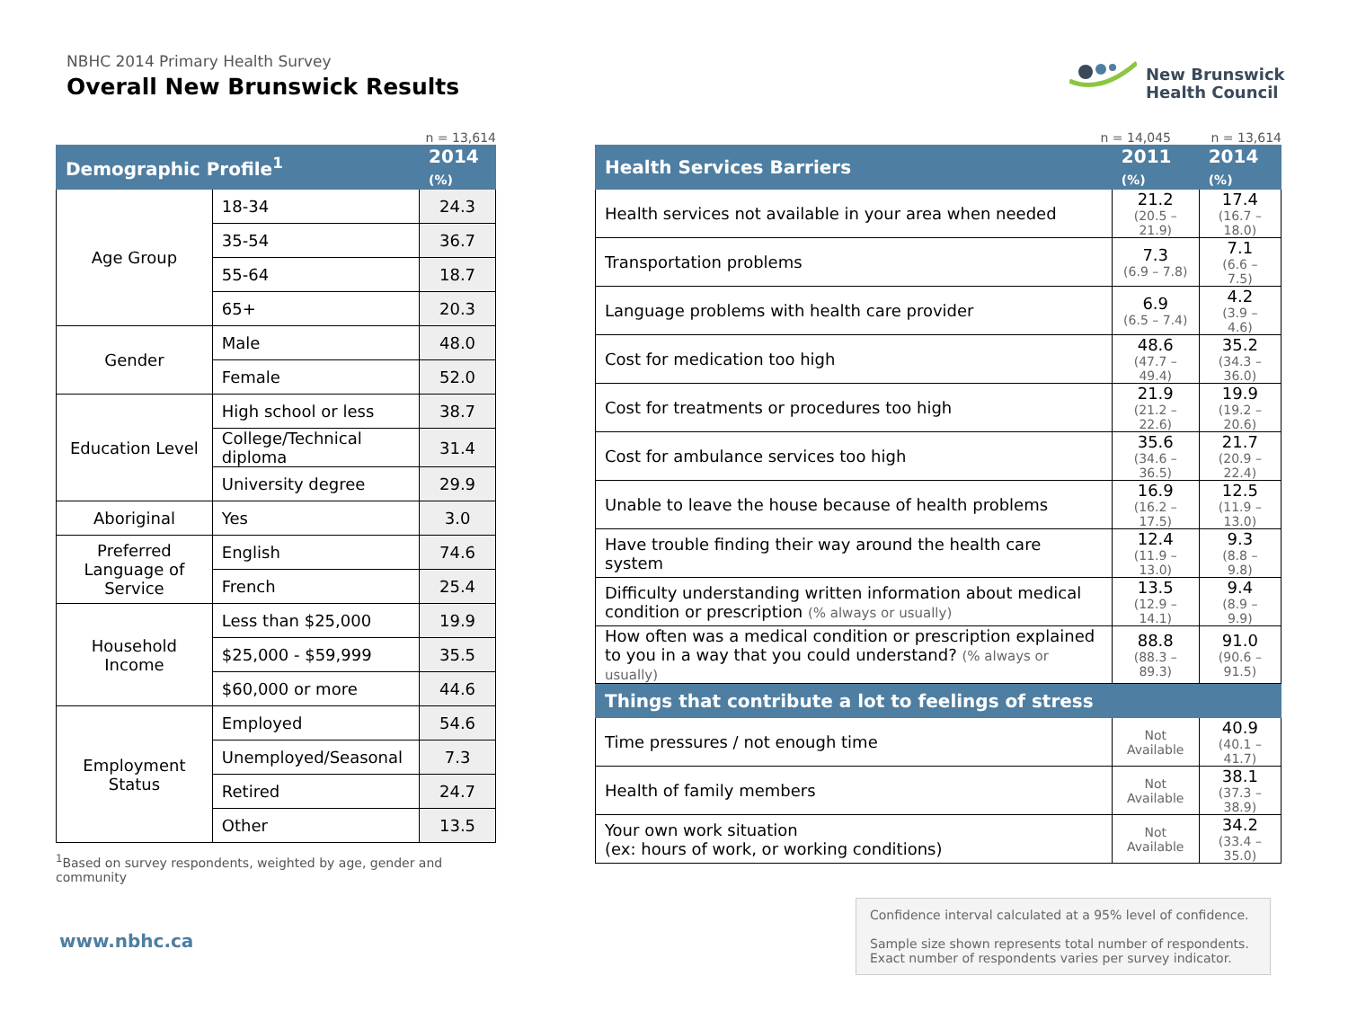NBHC 2014 Primary Health Survey
Overall New Brunswick Results
New Brunswick
Health Council
n = 13,614
| Demographic Profile<sup>1</sup> | | 2014 (%) |
| --- | --- | --- |
| Age Group | 18-34 | 24.3 |
| | 35-54 | 36.7 |
| | 55-64 | 18.7 |
| | 65+ | 20.3 |
| Gender | Male | 48.0 |
| | Female | 52.0 |
| Education Level | High school or less | 38.7 |
| | College/Technical diploma | 31.4 |
| | University degree | 29.9 |
| Aboriginal | Yes | 3.0 |
| Preferred Language of Service | English | 74.6 |
| | French | 25.4 |
| Household Income | Less than $25,000 | 19.9 |
| | $25,000 - $59,999 | 35.5 |
| | $60,000 or more | 44.6 |
| Employment Status | Employed | 54.6 |
| | Unemployed/Seasonal | 7.3 |
| | Retired | 24.7 |
| | Other | 13.5 |
<sup>1</sup> Based on survey respondents, weighted by age, gender and community
n = 14,045 n = 13,614
| Health Services Barriers | 2011 (%) | 2014 (%) |
| --- | --- | --- |
| Health services not available in your area when needed | 21.2 (20.5 – 21.9) | 17.4 (16.7 – 18.0) |
| Transportation problems | 7.3 (6.9 – 7.8) | 7.1 (6.6 – 7.5) |
| Language problems with health care provider | 6.9 (6.5 – 7.4) | 4.2 (3.9 – 4.6) |
| Cost for medication too high | 48.6 (47.7 – 49.4) | 35.2 (34.3 – 36.0) |
| Cost for treatments or procedures too high | 21.9 (21.2 – 22.6) | 19.9 (19.2 – 20.6) |
| Cost for ambulance services too high | 35.6 (34.6 – 36.5) | 21.7 (20.9 – 22.4) |
| Unable to leave the house because of health problems | 16.9 (16.2 – 17.5) | 12.5 (11.9 – 13.0) |
| Have trouble finding their way around the health care system | 12.4 (11.9 – 13.0) | 9.3 (8.8 – 9.8) |
| Difficulty understanding written information about medical condition or prescription (% always or usually) | 13.5 (12.9 – 14.1) | 9.4 (8.9 – 9.9) |
| How often was a medical condition or prescription explained to you in a way that you could understand? (% always or usually) | 88.8 (88.3 – 89.3) | 91.0 (90.6 – 91.5) |
| Things that contribute a lot to feelings of stress | | |
| Time pressures / not enough time | Not Available | 40.9 (40.1 – 41.7) |
| Health of family members | Not Available | 38.1 (37.3 – 38.9) |
| Your own work situation (ex: hours of work, or working conditions) | Not Available | 34.2 (33.4 – 35.0) |
www.nbhc.ca
Confidence interval calculated at a 95% level of confidence.
Sample size shown represents total number of respondents. Exact number of respondents varies per survey indicator.